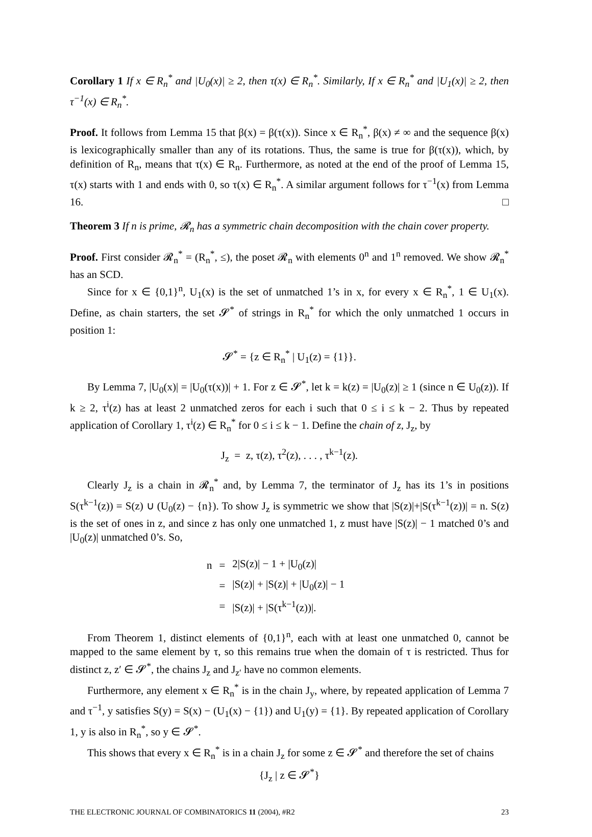Corollary 1 If x ∈ R<sub>n</sub><sup>*</sup> and |U<sub>0</sub>(x)| ≥ 2, then τ(x) ∈ R<sub>n</sub><sup>*</sup>. Similarly, If x ∈ R<sub>n</sub><sup>*</sup> and |U<sub>1</sub>(x)| ≥ 2, then τ<sup>−1</sup>(x) ∈ R<sub>n</sub><sup>*</sup>.
Proof. It follows from Lemma 15 that β(x) = β(τ(x)). Since x ∈ R<sub>n</sub><sup>*</sup>, β(x) ≠ ∞ and the sequence β(x) is lexicographically smaller than any of its rotations. Thus, the same is true for β(τ(x)), which, by definition of R<sub>n</sub>, means that τ(x) ∈ R<sub>n</sub>. Furthermore, as noted at the end of the proof of Lemma 15, τ(x) starts with 1 and ends with 0, so τ(x) ∈ R<sub>n</sub><sup>*</sup>. A similar argument follows for τ<sup>−1</sup>(x) from Lemma 16. □
Theorem 3 If n is prime, 𝓡<sub>n</sub> has a symmetric chain decomposition with the chain cover property.
Proof. First consider 𝓡<sub>n</sub><sup>*</sup> = (R<sub>n</sub><sup>*</sup>, ≤), the poset 𝓡<sub>n</sub> with elements 0<sup>n</sup> and 1<sup>n</sup> removed. We show 𝓡<sub>n</sub><sup>*</sup> has an SCD.
Since for x ∈ {0,1}<sup>n</sup>, U<sub>1</sub>(x) is the set of unmatched 1’s in x, for every x ∈ R<sub>n</sub><sup>*</sup>, 1 ∈ U<sub>1</sub>(x). Define, as chain starters, the set 𝓢<sup>*</sup> of strings in R<sub>n</sub><sup>*</sup> for which the only unmatched 1 occurs in position 1:
𝓢<sup>*</sup> = {z ∈ R<sub>n</sub><sup>*</sup> | U<sub>1</sub>(z) = {1}}.
By Lemma 7, |U<sub>0</sub>(x)| = |U<sub>0</sub>(τ(x))| + 1. For z ∈ 𝓢<sup>*</sup>, let k = k(z) = |U<sub>0</sub>(z)| ≥ 1 (since n ∈ U<sub>0</sub>(z)). If k ≥ 2, τ<sup>i</sup>(z) has at least 2 unmatched zeros for each i such that 0 ≤ i ≤ k − 2. Thus by repeated application of Corollary 1, τ<sup>i</sup>(z) ∈ R<sub>n</sub><sup>*</sup> for 0 ≤ i ≤ k − 1. Define the chain of z, J<sub>z</sub>, by
J<sub>z</sub> = z, τ(z), τ<sup>2</sup>(z), . . . , τ<sup>k−1</sup>(z).
Clearly J<sub>z</sub> is a chain in 𝓡<sub>n</sub><sup>*</sup> and, by Lemma 7, the terminator of J<sub>z</sub> has its 1’s in positions S(τ<sup>k−1</sup>(z)) = S(z) ∪ (U<sub>0</sub>(z) − {n}). To show J<sub>z</sub> is symmetric we show that |S(z)|+|S(τ<sup>k−1</sup>(z))| = n. S(z) is the set of ones in z, and since z has only one unmatched 1, z must have |S(z)| − 1 matched 0’s and |U<sub>0</sub>(z)| unmatched 0’s. So,
| n | = | 2/S(z)/ − 1 + /U<sub>0</sub>(z)/ |
| | = | /S(z)/ + /S(z)/ + /U<sub>0</sub>(z)/ − 1 |
| | = | /S(z)/ + /S(τ<sup>k−1</sup>(z))/. |
From Theorem 1, distinct elements of {0,1}<sup>n</sup>, each with at least one unmatched 0, cannot be mapped to the same element by τ, so this remains true when the domain of τ is restricted. Thus for distinct z, z′ ∈ 𝓢<sup>*</sup>, the chains J<sub>z</sub> and J<sub>z′</sub> have no common elements.
Furthermore, any element x ∈ R<sub>n</sub><sup>*</sup> is in the chain J<sub>y</sub>, where, by repeated application of Lemma 7 and τ<sup>−1</sup>, y satisfies S(y) = S(x) − (U<sub>1</sub>(x) − {1}) and U<sub>1</sub>(y) = {1}. By repeated application of Corollary 1, y is also in R<sub>n</sub><sup>*</sup>, so y ∈ 𝓢<sup>*</sup>.
This shows that every x ∈ R<sub>n</sub><sup>*</sup> is in a chain J<sub>z</sub> for some z ∈ 𝓢<sup>*</sup> and therefore the set of chains
{J<sub>z</sub> | z ∈ 𝓢<sup>*</sup>}
THE ELECTRONIC JOURNAL OF COMBINATORICS 11 (2004), #R2 23